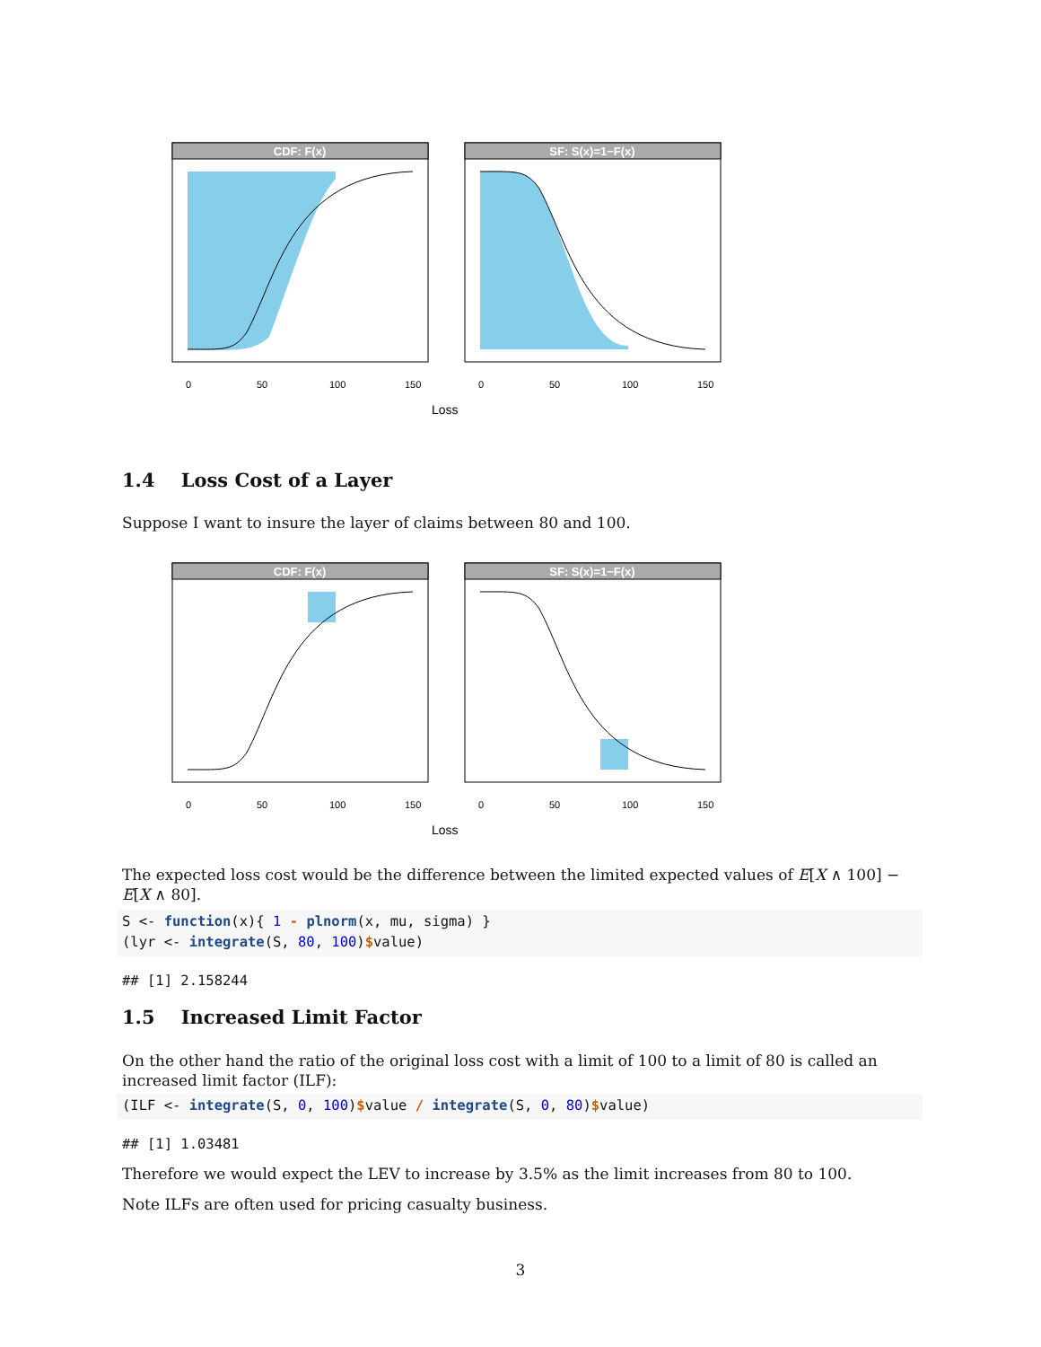CDF: F(x)
0
50
100
150
SF: S(x)=1−F(x)
0
50
100
150
Loss
1.4 Loss Cost of a Layer
Suppose I want to insure the layer of claims between 80 and 100.
CDF: F(x)
0
50
100
150
SF: S(x)=1−F(x)
0
50
100
150
Loss
The expected loss cost would be the difference between the limited expected values of E[X ∧ 100] − E[X ∧ 80].
S <- function(x){ 1 - plnorm(x, mu, sigma) }
(lyr <- integrate(S, 80, 100)$value)
## [1] 2.158244
1.5 Increased Limit Factor
On the other hand the ratio of the original loss cost with a limit of 100 to a limit of 80 is called an increased limit factor (ILF):
(ILF <- integrate(S, 0, 100)$value / integrate(S, 0, 80)$value)
## [1] 1.03481
Therefore we would expect the LEV to increase by 3.5% as the limit increases from 80 to 100.
Note ILFs are often used for pricing casualty business.
3